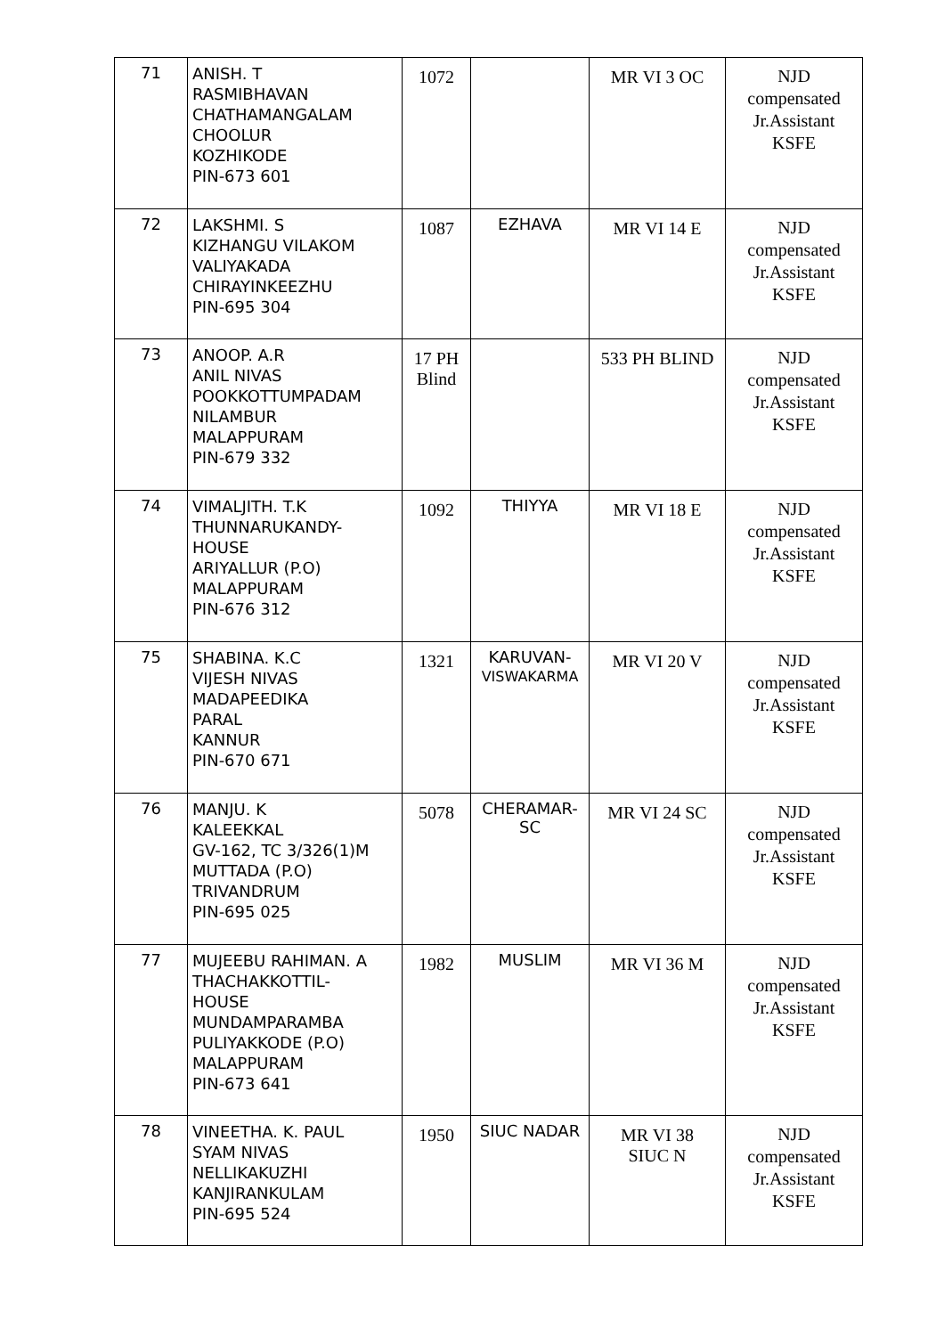| 71 | ANISH. T RASMIBHAVAN CHATHAMANGALAM CHOOLUR KOZHIKODE PIN-673 601 | 1072 | | MR VI 3 OC | NJD compensated Jr.Assistant KSFE |
| 72 | LAKSHMI. S KIZHANGU VILAKOM VALIYAKADA CHIRAYINKEEZHU PIN-695 304 | 1087 | EZHAVA | MR VI 14 E | NJD compensated Jr.Assistant KSFE |
| 73 | ANOOP. A.R ANIL NIVAS POOKKOTTUMPADAM NILAMBUR MALAPPURAM PIN-679 332 | 17 PH Blind | | 533 PH BLIND | NJD compensated Jr.Assistant KSFE |
| 74 | VIMALJITH. T.K THUNNARUKANDY- HOUSE ARIYALLUR (P.O) MALAPPURAM PIN-676 312 | 1092 | THIYYA | MR VI 18 E | NJD compensated Jr.Assistant KSFE |
| 75 | SHABINA. K.C VIJESH NIVAS MADAPEEDIKA PARAL KANNUR PIN-670 671 | 1321 | KARUVAN- VISWAKARMA | MR VI 20 V | NJD compensated Jr.Assistant KSFE |
| 76 | MANJU. K KALEEKKAL GV-162, TC 3/326(1)M MUTTADA (P.O) TRIVANDRUM PIN-695 025 | 5078 | CHERAMAR- SC | MR VI 24 SC | NJD compensated Jr.Assistant KSFE |
| 77 | MUJEEBU RAHIMAN. A THACHAKKOTTIL- HOUSE MUNDAMPARAMBA PULIYAKKODE (P.O) MALAPPURAM PIN-673 641 | 1982 | MUSLIM | MR VI 36 M | NJD compensated Jr.Assistant KSFE |
| 78 | VINEETHA. K. PAUL SYAM NIVAS NELLIKAKUZHI KANJIRANKULAM PIN-695 524 | 1950 | SIUC NADAR | MR VI 38 SIUC N | NJD compensated Jr.Assistant KSFE |